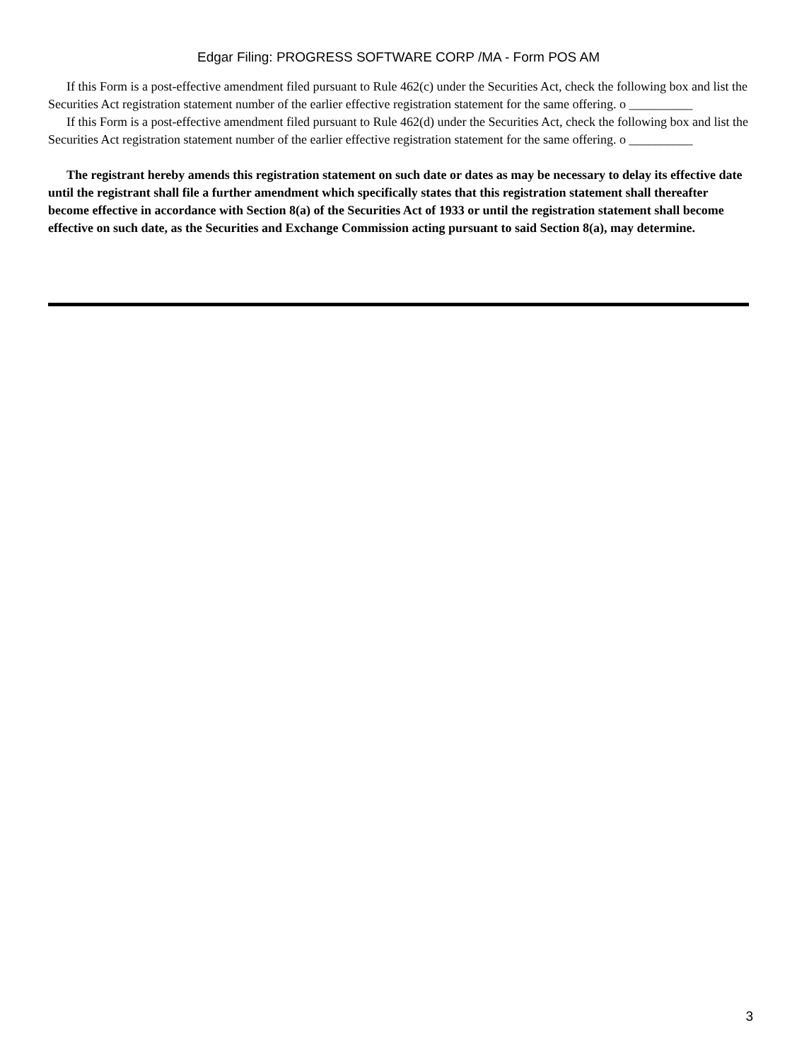Edgar Filing: PROGRESS SOFTWARE CORP /MA - Form POS AM
If this Form is a post-effective amendment filed pursuant to Rule 462(c) under the Securities Act, check the following box and list the Securities Act registration statement number of the earlier effective registration statement for the same offering. o __________
If this Form is a post-effective amendment filed pursuant to Rule 462(d) under the Securities Act, check the following box and list the Securities Act registration statement number of the earlier effective registration statement for the same offering. o __________
The registrant hereby amends this registration statement on such date or dates as may be necessary to delay its effective date until the registrant shall file a further amendment which specifically states that this registration statement shall thereafter become effective in accordance with Section 8(a) of the Securities Act of 1933 or until the registration statement shall become effective on such date, as the Securities and Exchange Commission acting pursuant to said Section 8(a), may determine.
3